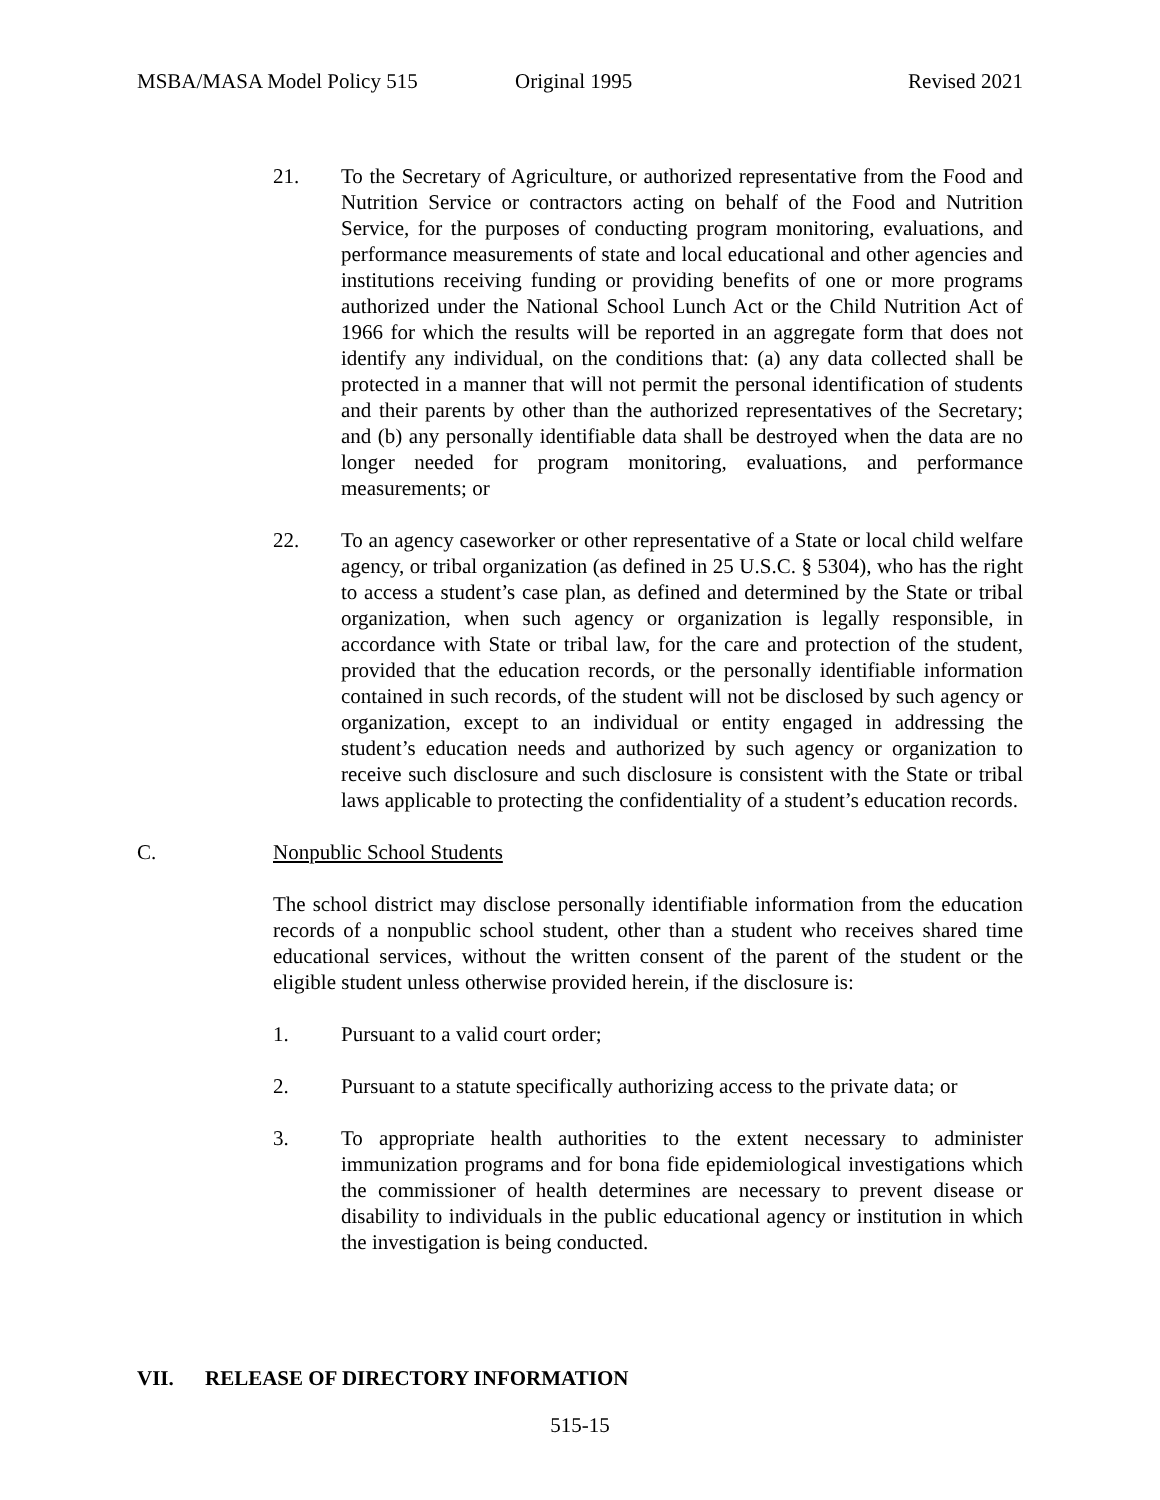MSBA/MASA Model Policy 515 Original 1995 Revised 2021
21. To the Secretary of Agriculture, or authorized representative from the Food and Nutrition Service or contractors acting on behalf of the Food and Nutrition Service, for the purposes of conducting program monitoring, evaluations, and performance measurements of state and local educational and other agencies and institutions receiving funding or providing benefits of one or more programs authorized under the National School Lunch Act or the Child Nutrition Act of 1966 for which the results will be reported in an aggregate form that does not identify any individual, on the conditions that: (a) any data collected shall be protected in a manner that will not permit the personal identification of students and their parents by other than the authorized representatives of the Secretary; and (b) any personally identifiable data shall be destroyed when the data are no longer needed for program monitoring, evaluations, and performance measurements; or
22. To an agency caseworker or other representative of a State or local child welfare agency, or tribal organization (as defined in 25 U.S.C. § 5304), who has the right to access a student’s case plan, as defined and determined by the State or tribal organization, when such agency or organization is legally responsible, in accordance with State or tribal law, for the care and protection of the student, provided that the education records, or the personally identifiable information contained in such records, of the student will not be disclosed by such agency or organization, except to an individual or entity engaged in addressing the student’s education needs and authorized by such agency or organization to receive such disclosure and such disclosure is consistent with the State or tribal laws applicable to protecting the confidentiality of a student’s education records.
C. Nonpublic School Students
The school district may disclose personally identifiable information from the education records of a nonpublic school student, other than a student who receives shared time educational services, without the written consent of the parent of the student or the eligible student unless otherwise provided herein, if the disclosure is:
1. Pursuant to a valid court order;
2. Pursuant to a statute specifically authorizing access to the private data; or
3. To appropriate health authorities to the extent necessary to administer immunization programs and for bona fide epidemiological investigations which the commissioner of health determines are necessary to prevent disease or disability to individuals in the public educational agency or institution in which the investigation is being conducted.
VII. RELEASE OF DIRECTORY INFORMATION
515-15